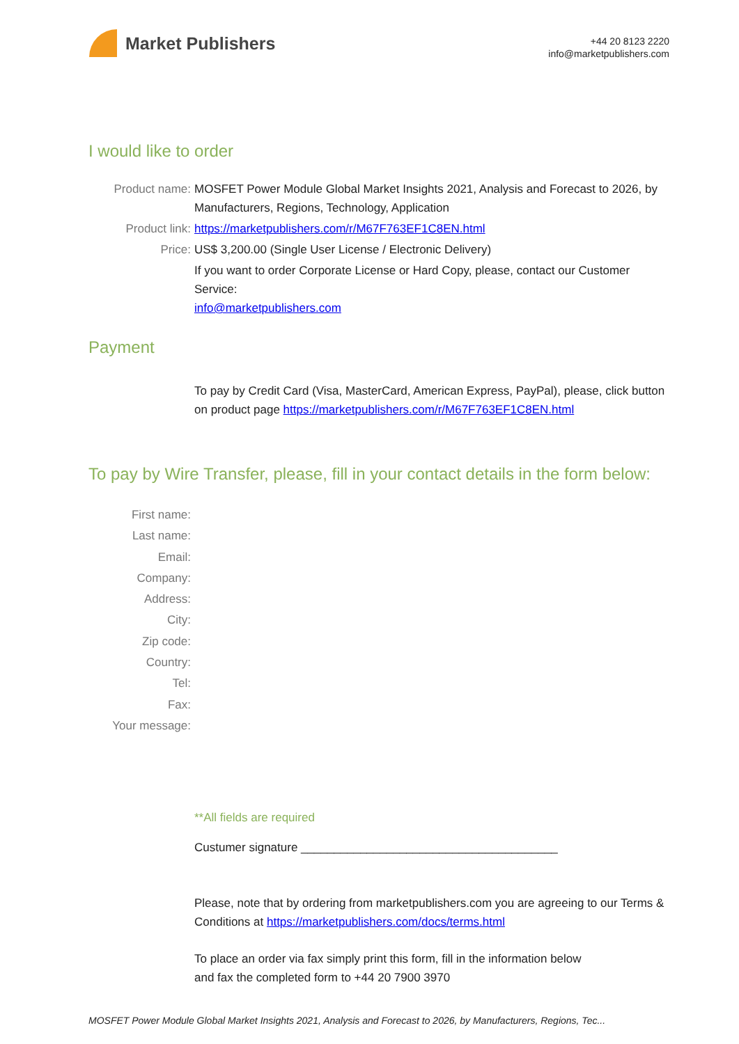Market Publishers
+44 20 8123 2220
info@marketpublishers.com
I would like to order
Product name: MOSFET Power Module Global Market Insights 2021, Analysis and Forecast to 2026, by Manufacturers, Regions, Technology, Application
Product link: https://marketpublishers.com/r/M67F763EF1C8EN.html
Price: US$ 3,200.00 (Single User License / Electronic Delivery)
If you want to order Corporate License or Hard Copy, please, contact our Customer Service:
info@marketpublishers.com
Payment
To pay by Credit Card (Visa, MasterCard, American Express, PayPal), please, click button on product page https://marketpublishers.com/r/M67F763EF1C8EN.html
To pay by Wire Transfer, please, fill in your contact details in the form below:
First name:
Last name:
Email:
Company:
Address:
City:
Zip code:
Country:
Tel:
Fax:
Your message:
**All fields are required
Custumer signature _______________________________________
Please, note that by ordering from marketpublishers.com you are agreeing to our Terms & Conditions at https://marketpublishers.com/docs/terms.html
To place an order via fax simply print this form, fill in the information below
and fax the completed form to +44 20 7900 3970
MOSFET Power Module Global Market Insights 2021, Analysis and Forecast to 2026, by Manufacturers, Regions, Tec...